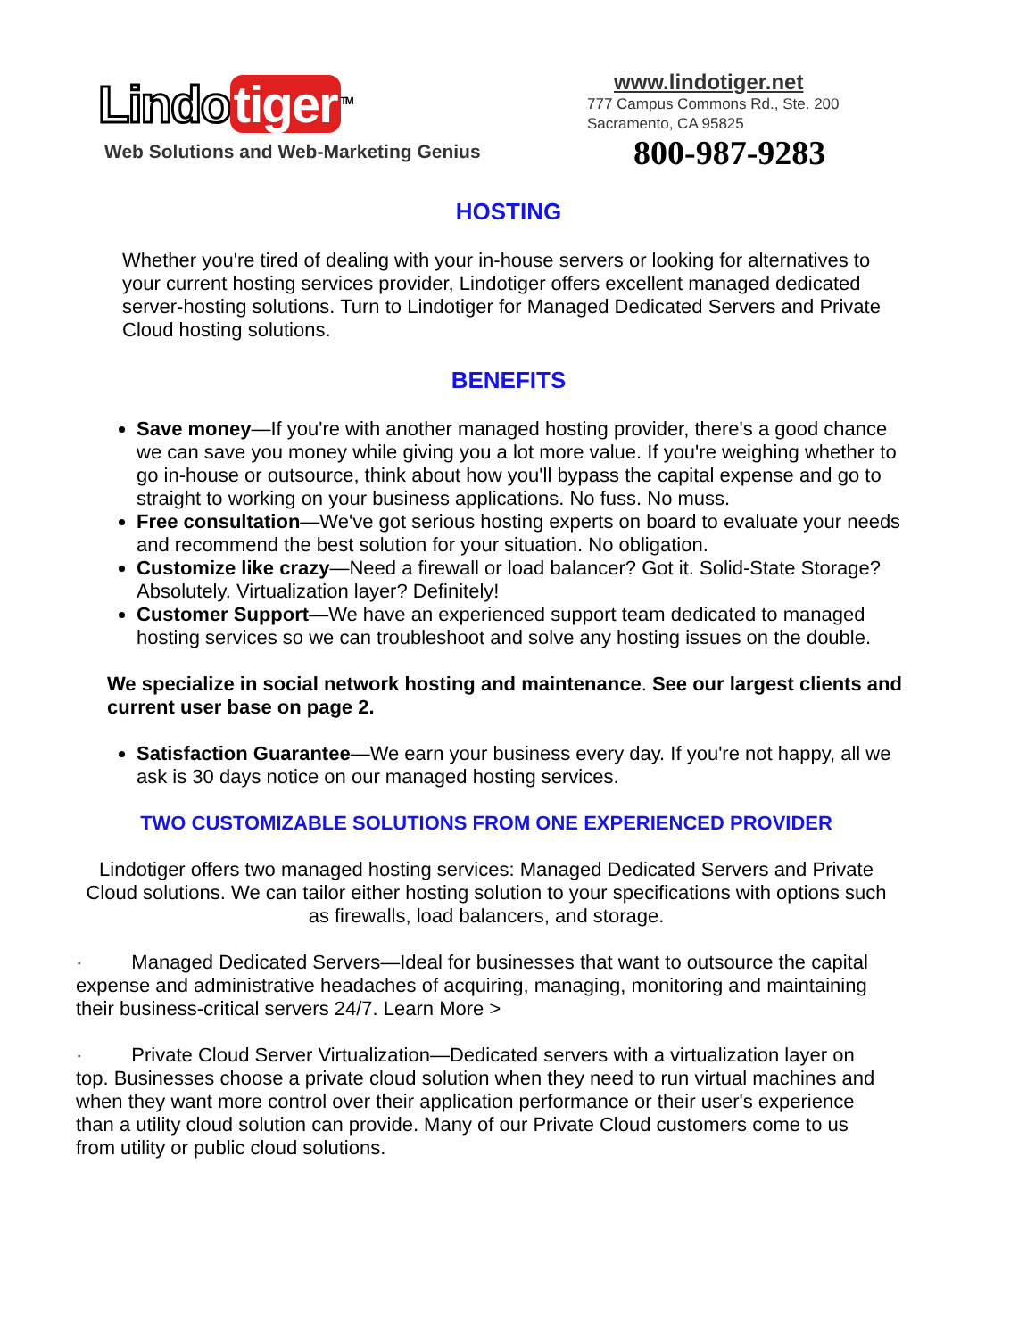Lindo tiger<sup>TM</sup>
Web Solutions and Web-Marketing Genius
www.lindotiger.net
777 Campus Commons Rd., Ste. 200
Sacramento, CA 95825
800-987-9283
HOSTING
Whether you're tired of dealing with your in-house servers or looking for alternatives to your current hosting services provider, Lindotiger offers excellent managed dedicated server-hosting solutions. Turn to Lindotiger for Managed Dedicated Servers and Private Cloud hosting solutions.
BENEFITS
Save money—If you're with another managed hosting provider, there's a good chance we can save you money while giving you a lot more value. If you're weighing whether to go in-house or outsource, think about how you'll bypass the capital expense and go to straight to working on your business applications. No fuss. No muss.
Free consultation—We've got serious hosting experts on board to evaluate your needs and recommend the best solution for your situation. No obligation.
Customize like crazy—Need a firewall or load balancer? Got it. Solid-State Storage? Absolutely. Virtualization layer? Definitely!
Customer Support—We have an experienced support team dedicated to managed hosting services so we can troubleshoot and solve any hosting issues on the double.
We specialize in social network hosting and maintenance. See our largest clients and current user base on page 2.
Satisfaction Guarantee—We earn your business every day. If you're not happy, all we ask is 30 days notice on our managed hosting services.
TWO CUSTOMIZABLE SOLUTIONS FROM ONE EXPERIENCED PROVIDER
Lindotiger offers two managed hosting services: Managed Dedicated Servers and Private Cloud solutions. We can tailor either hosting solution to your specifications with options such as firewalls, load balancers, and storage.
· Managed Dedicated Servers—Ideal for businesses that want to outsource the capital expense and administrative headaches of acquiring, managing, monitoring and maintaining their business-critical servers 24/7. Learn More >
· Private Cloud Server Virtualization—Dedicated servers with a virtualization layer on top. Businesses choose a private cloud solution when they need to run virtual machines and when they want more control over their application performance or their user's experience than a utility cloud solution can provide. Many of our Private Cloud customers come to us from utility or public cloud solutions.